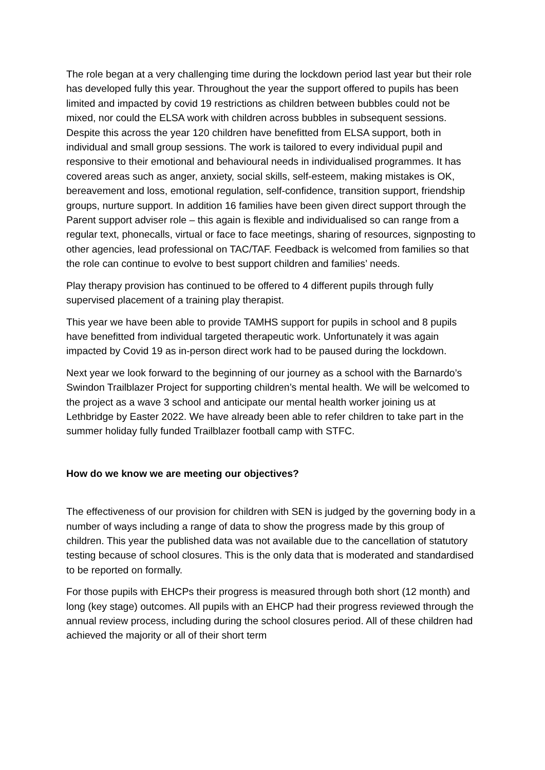The role began at a very challenging time during the lockdown period last year but their role has developed fully this year. Throughout the year the support offered to pupils has been limited and impacted by covid 19 restrictions as children between bubbles could not be mixed, nor could the ELSA work with children across bubbles in subsequent sessions. Despite this across the year 120 children have benefitted from ELSA support, both in individual and small group sessions. The work is tailored to every individual pupil and responsive to their emotional and behavioural needs in individualised programmes. It has covered areas such as anger, anxiety, social skills, self-esteem, making mistakes is OK, bereavement and loss, emotional regulation, self-confidence, transition support, friendship groups, nurture support. In addition 16 families have been given direct support through the Parent support adviser role – this again is flexible and individualised so can range from a regular text, phonecalls, virtual or face to face meetings, sharing of resources, signposting to other agencies, lead professional on TAC/TAF. Feedback is welcomed from families so that the role can continue to evolve to best support children and families’ needs.
Play therapy provision has continued to be offered to 4 different pupils through fully supervised placement of a training play therapist.
This year we have been able to provide TAMHS support for pupils in school and 8 pupils have benefitted from individual targeted therapeutic work. Unfortunately it was again impacted by Covid 19 as in-person direct work had to be paused during the lockdown.
Next year we look forward to the beginning of our journey as a school with the Barnardo’s Swindon Trailblazer Project for supporting children’s mental health. We will be welcomed to the project as a wave 3 school and anticipate our mental health worker joining us at Lethbridge by Easter 2022. We have already been able to refer children to take part in the summer holiday fully funded Trailblazer football camp with STFC.
How do we know we are meeting our objectives?
The effectiveness of our provision for children with SEN is judged by the governing body in a number of ways including a range of data to show the progress made by this group of children. This year the published data was not available due to the cancellation of statutory testing because of school closures. This is the only data that is moderated and standardised to be reported on formally.
For those pupils with EHCPs their progress is measured through both short (12 month) and long (key stage) outcomes. All pupils with an EHCP had their progress reviewed through the annual review process, including during the school closures period. All of these children had achieved the majority or all of their short term